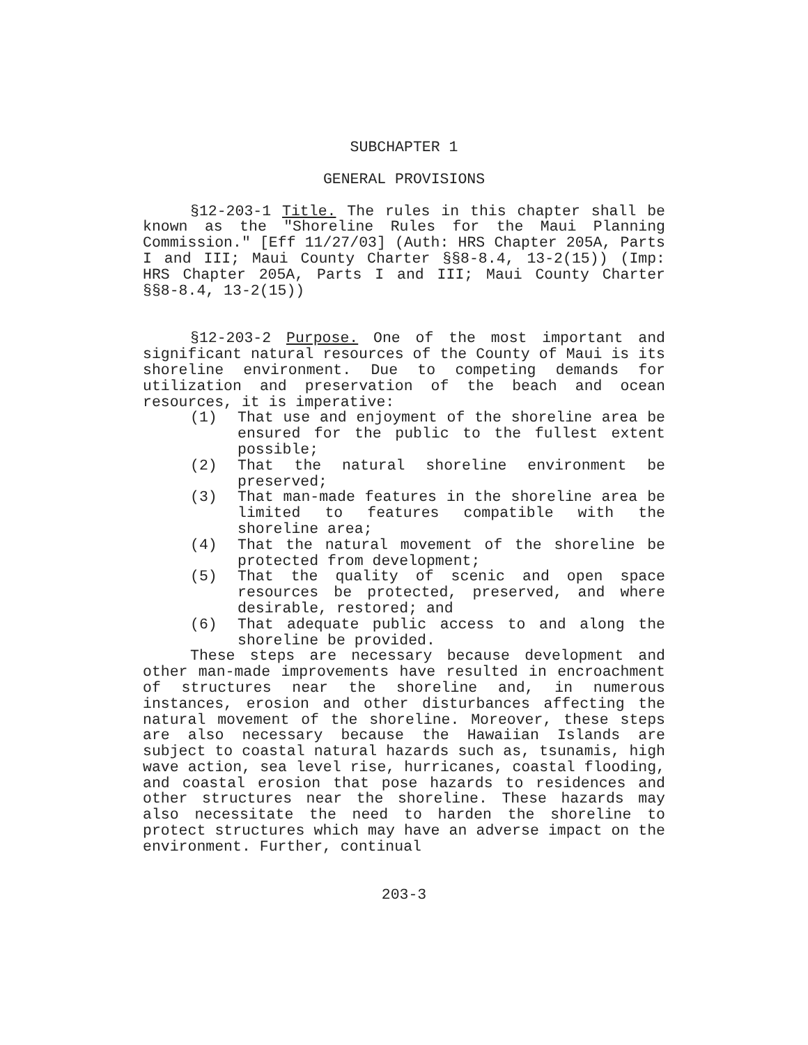SUBCHAPTER 1
GENERAL PROVISIONS
§12-203-1 Title. The rules in this chapter shall be known as the "Shoreline Rules for the Maui Planning Commission." [Eff 11/27/03] (Auth: HRS Chapter 205A, Parts I and III; Maui County Charter §§8-8.4, 13-2(15)) (Imp: HRS Chapter 205A, Parts I and III; Maui County Charter §§8-8.4, 13-2(15))
§12-203-2 Purpose. One of the most important and significant natural resources of the County of Maui is its shoreline environment. Due to competing demands for utilization and preservation of the beach and ocean resources, it is imperative:
(1) That use and enjoyment of the shoreline area be ensured for the public to the fullest extent possible;
(2) That the natural shoreline environment be preserved;
(3) That man-made features in the shoreline area be limited to features compatible with the shoreline area;
(4) That the natural movement of the shoreline be protected from development;
(5) That the quality of scenic and open space resources be protected, preserved, and where desirable, restored; and
(6) That adequate public access to and along the shoreline be provided.
These steps are necessary because development and other man-made improvements have resulted in encroachment of structures near the shoreline and, in numerous instances, erosion and other disturbances affecting the natural movement of the shoreline. Moreover, these steps are also necessary because the Hawaiian Islands are subject to coastal natural hazards such as, tsunamis, high wave action, sea level rise, hurricanes, coastal flooding, and coastal erosion that pose hazards to residences and other structures near the shoreline. These hazards may also necessitate the need to harden the shoreline to protect structures which may have an adverse impact on the environment. Further, continual
203-3